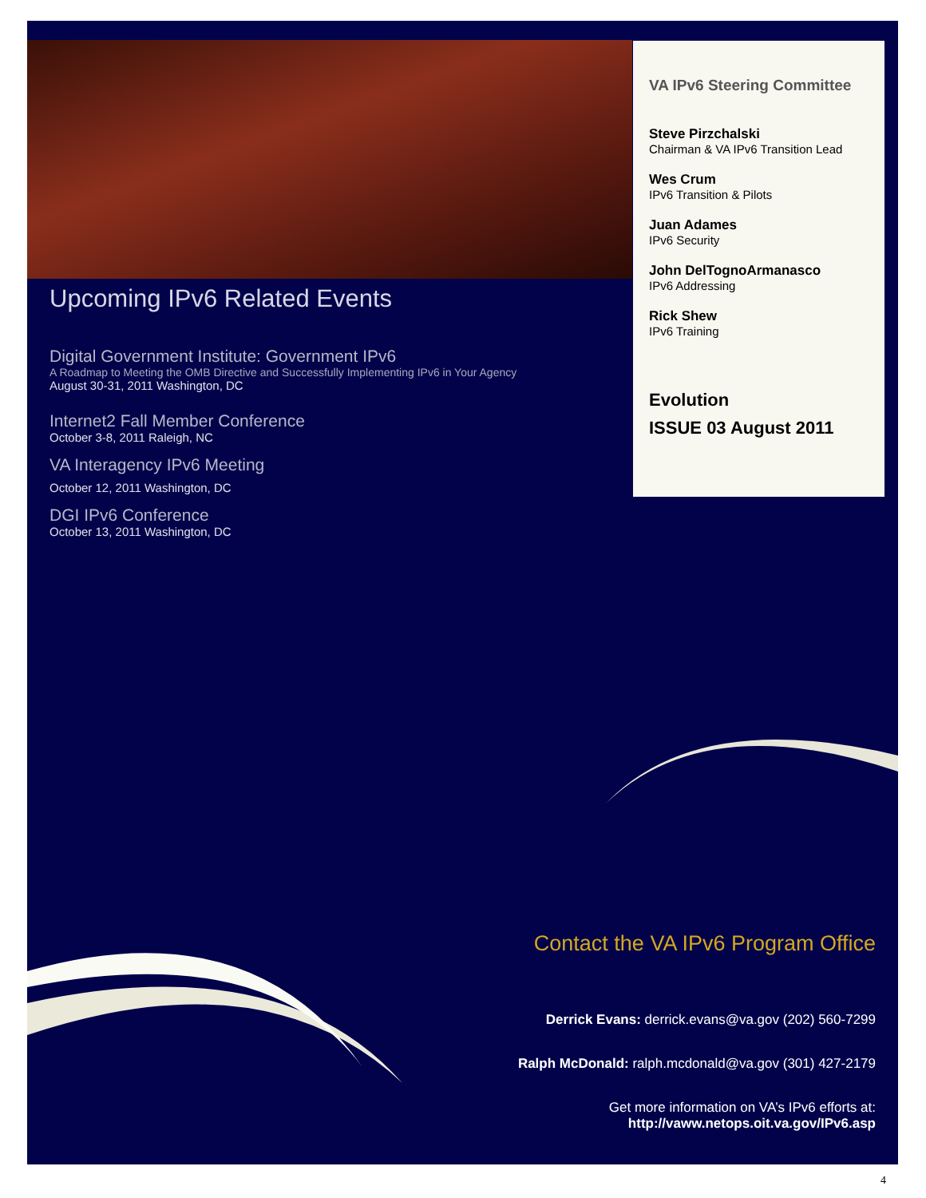Upcoming IPv6 Related Events
Digital Government Institute: Government IPv6
A Roadmap to Meeting the OMB Directive and Successfully Implementing IPv6 in Your Agency
August 30-31, 2011 Washington, DC
Internet2 Fall Member Conference
October 3-8, 2011 Raleigh, NC
VA Interagency IPv6 Meeting
October 12, 2011 Washington, DC
DGI IPv6 Conference
October 13, 2011 Washington, DC
VA IPv6 Steering Committee
Steve Pirzchalski
Chairman & VA IPv6 Transition Lead
Wes Crum
IPv6 Transition & Pilots
Juan Adames
IPv6 Security
John DelTognoArmanasco
IPv6 Addressing
Rick Shew
IPv6 Training
Evolution
ISSUE 03 August 2011
Contact the VA IPv6 Program Office
Derrick Evans: derrick.evans@va.gov (202) 560-7299
Ralph McDonald: ralph.mcdonald@va.gov (301) 427-2179
Get more information on VA’s IPv6 efforts at:
http://vaww.netops.oit.va.gov/IPv6.asp
4